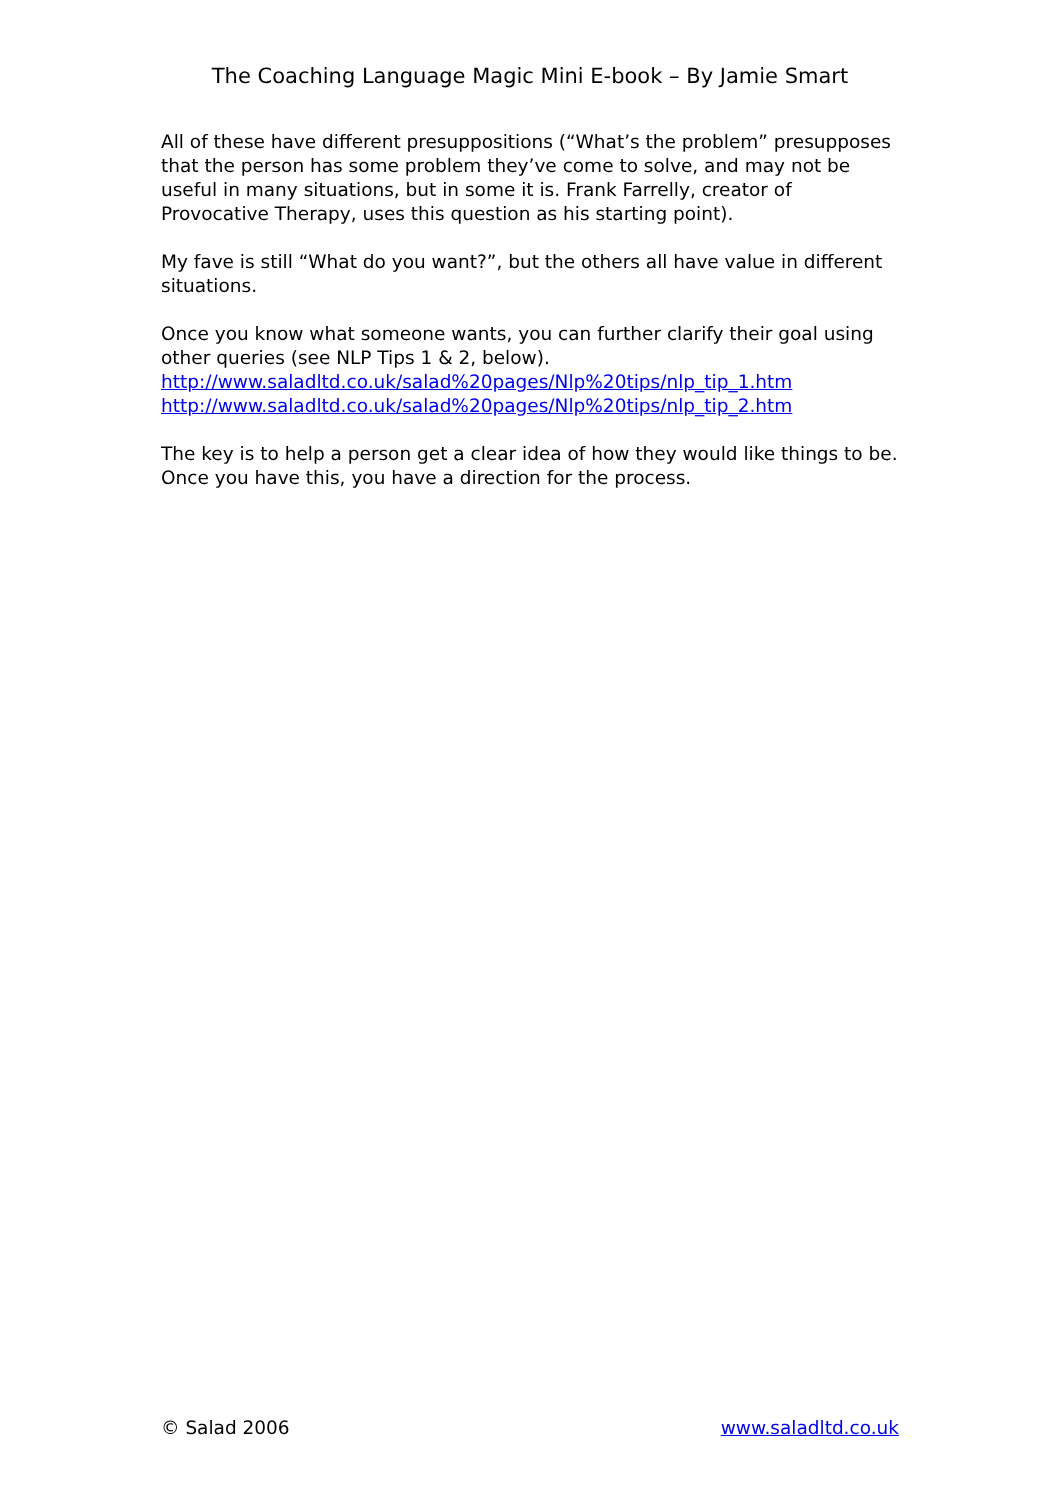The Coaching Language Magic Mini E-book – By Jamie Smart
All of these have different presuppositions (“What’s the problem” presupposes that the person has some problem they’ve come to solve, and may not be useful in many situations, but in some it is. Frank Farrelly, creator of Provocative Therapy, uses this question as his starting point).
My fave is still “What do you want?”, but the others all have value in different situations.
Once you know what someone wants, you can further clarify their goal using other queries (see NLP Tips 1 & 2, below).
http://www.saladltd.co.uk/salad%20pages/Nlp%20tips/nlp_tip_1.htm
http://www.saladltd.co.uk/salad%20pages/Nlp%20tips/nlp_tip_2.htm
The key is to help a person get a clear idea of how they would like things to be. Once you have this, you have a direction for the process.
© Salad 2006 www.saladltd.co.uk